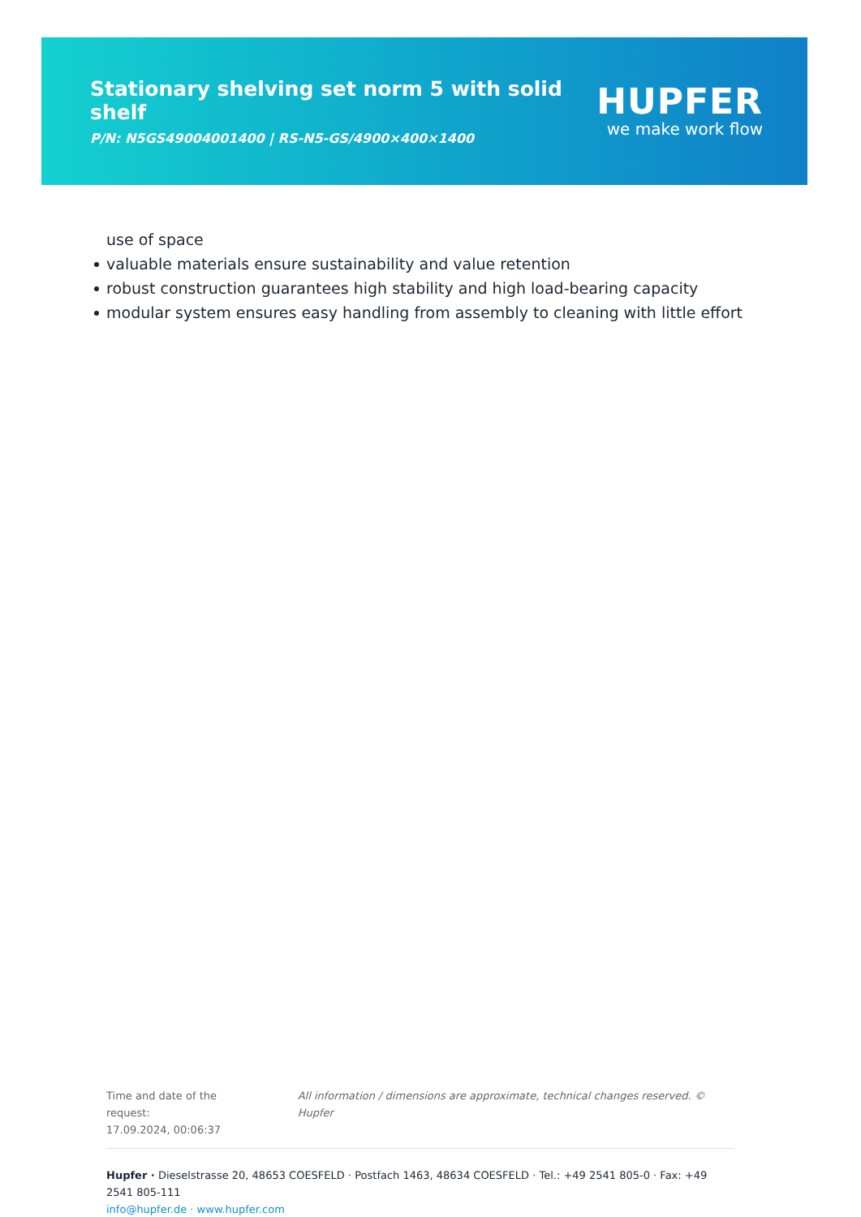Stationary shelving set norm 5 with solid shelf
P/N: N5GS49004001400 | RS-N5-GS/4900×400×1400
HUPFER
we make work flow
use of space
valuable materials ensure sustainability and value retention
robust construction guarantees high stability and high load-bearing capacity
modular system ensures easy handling from assembly to cleaning with little effort
Time and date of the request:
17.09.2024, 00:06:37
All information / dimensions are approximate, technical changes reserved. © Hupfer
Hupfer · Dieselstrasse 20, 48653 COESFELD · Postfach 1463, 48634 COESFELD · Tel.: +49 2541 805-0 · Fax: +49 2541 805-111
info@hupfer.de · www.hupfer.com